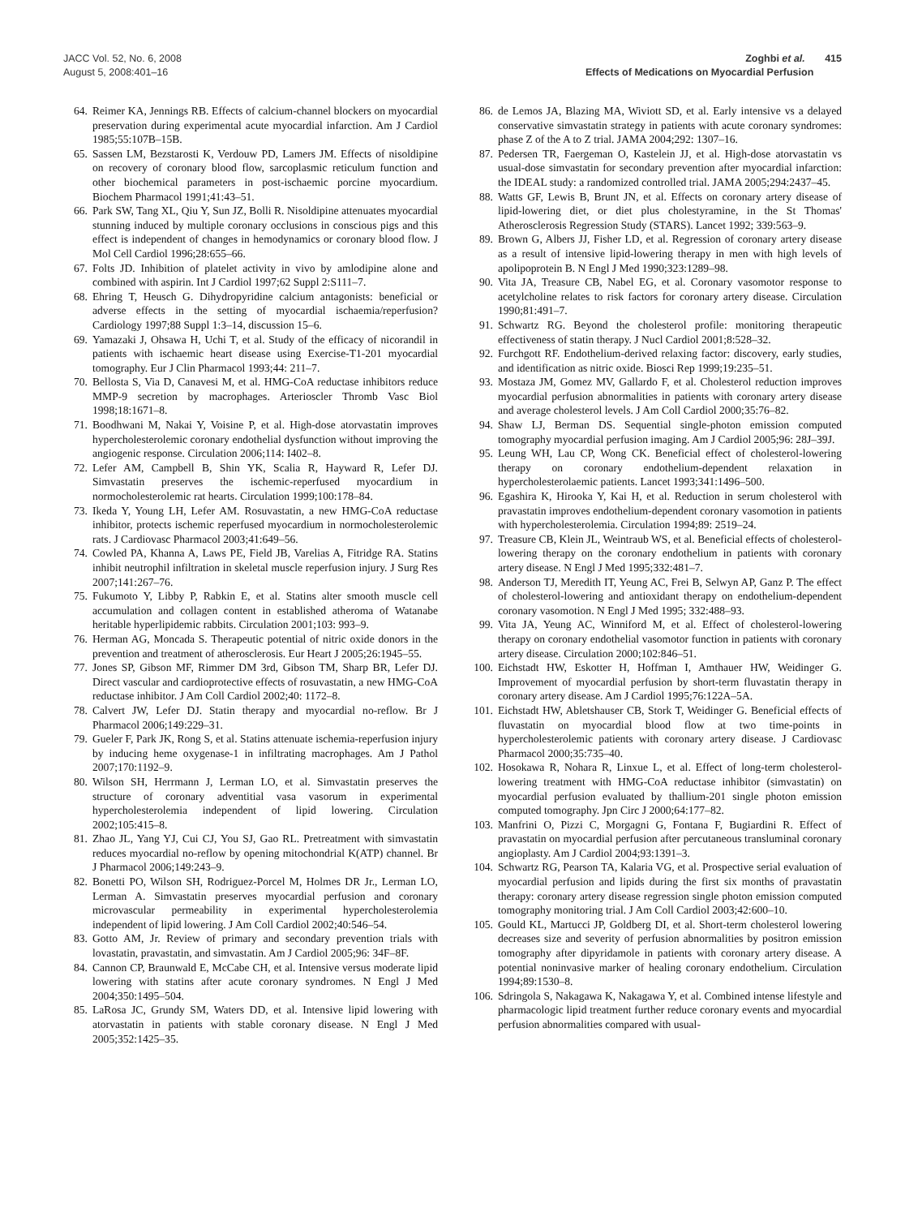JACC Vol. 52, No. 6, 2008
August 5, 2008:401–16
Zoghbi et al. 415
Effects of Medications on Myocardial Perfusion
64. Reimer KA, Jennings RB. Effects of calcium-channel blockers on myocardial preservation during experimental acute myocardial infarction. Am J Cardiol 1985;55:107B–15B.
65. Sassen LM, Bezstarosti K, Verdouw PD, Lamers JM. Effects of nisoldipine on recovery of coronary blood flow, sarcoplasmic reticulum function and other biochemical parameters in post-ischaemic porcine myocardium. Biochem Pharmacol 1991;41:43–51.
66. Park SW, Tang XL, Qiu Y, Sun JZ, Bolli R. Nisoldipine attenuates myocardial stunning induced by multiple coronary occlusions in conscious pigs and this effect is independent of changes in hemodynamics or coronary blood flow. J Mol Cell Cardiol 1996;28:655–66.
67. Folts JD. Inhibition of platelet activity in vivo by amlodipine alone and combined with aspirin. Int J Cardiol 1997;62 Suppl 2:S111–7.
68. Ehring T, Heusch G. Dihydropyridine calcium antagonists: beneficial or adverse effects in the setting of myocardial ischaemia/reperfusion? Cardiology 1997;88 Suppl 1:3–14, discussion 15–6.
69. Yamazaki J, Ohsawa H, Uchi T, et al. Study of the efficacy of nicorandil in patients with ischaemic heart disease using Exercise-T1-201 myocardial tomography. Eur J Clin Pharmacol 1993;44: 211–7.
70. Bellosta S, Via D, Canavesi M, et al. HMG-CoA reductase inhibitors reduce MMP-9 secretion by macrophages. Arterioscler Thromb Vasc Biol 1998;18:1671–8.
71. Boodhwani M, Nakai Y, Voisine P, et al. High-dose atorvastatin improves hypercholesterolemic coronary endothelial dysfunction without improving the angiogenic response. Circulation 2006;114: I402–8.
72. Lefer AM, Campbell B, Shin YK, Scalia R, Hayward R, Lefer DJ. Simvastatin preserves the ischemic-reperfused myocardium in normocholesterolemic rat hearts. Circulation 1999;100:178–84.
73. Ikeda Y, Young LH, Lefer AM. Rosuvastatin, a new HMG-CoA reductase inhibitor, protects ischemic reperfused myocardium in normocholesterolemic rats. J Cardiovasc Pharmacol 2003;41:649–56.
74. Cowled PA, Khanna A, Laws PE, Field JB, Varelias A, Fitridge RA. Statins inhibit neutrophil infiltration in skeletal muscle reperfusion injury. J Surg Res 2007;141:267–76.
75. Fukumoto Y, Libby P, Rabkin E, et al. Statins alter smooth muscle cell accumulation and collagen content in established atheroma of Watanabe heritable hyperlipidemic rabbits. Circulation 2001;103: 993–9.
76. Herman AG, Moncada S. Therapeutic potential of nitric oxide donors in the prevention and treatment of atherosclerosis. Eur Heart J 2005;26:1945–55.
77. Jones SP, Gibson MF, Rimmer DM 3rd, Gibson TM, Sharp BR, Lefer DJ. Direct vascular and cardioprotective effects of rosuvastatin, a new HMG-CoA reductase inhibitor. J Am Coll Cardiol 2002;40: 1172–8.
78. Calvert JW, Lefer DJ. Statin therapy and myocardial no-reflow. Br J Pharmacol 2006;149:229–31.
79. Gueler F, Park JK, Rong S, et al. Statins attenuate ischemia-reperfusion injury by inducing heme oxygenase-1 in infiltrating macrophages. Am J Pathol 2007;170:1192–9.
80. Wilson SH, Herrmann J, Lerman LO, et al. Simvastatin preserves the structure of coronary adventitial vasa vasorum in experimental hypercholesterolemia independent of lipid lowering. Circulation 2002;105:415–8.
81. Zhao JL, Yang YJ, Cui CJ, You SJ, Gao RL. Pretreatment with simvastatin reduces myocardial no-reflow by opening mitochondrial K(ATP) channel. Br J Pharmacol 2006;149:243–9.
82. Bonetti PO, Wilson SH, Rodriguez-Porcel M, Holmes DR Jr., Lerman LO, Lerman A. Simvastatin preserves myocardial perfusion and coronary microvascular permeability in experimental hypercholesterolemia independent of lipid lowering. J Am Coll Cardiol 2002;40:546–54.
83. Gotto AM, Jr. Review of primary and secondary prevention trials with lovastatin, pravastatin, and simvastatin. Am J Cardiol 2005;96: 34F–8F.
84. Cannon CP, Braunwald E, McCabe CH, et al. Intensive versus moderate lipid lowering with statins after acute coronary syndromes. N Engl J Med 2004;350:1495–504.
85. LaRosa JC, Grundy SM, Waters DD, et al. Intensive lipid lowering with atorvastatin in patients with stable coronary disease. N Engl J Med 2005;352:1425–35.
86. de Lemos JA, Blazing MA, Wiviott SD, et al. Early intensive vs a delayed conservative simvastatin strategy in patients with acute coronary syndromes: phase Z of the A to Z trial. JAMA 2004;292: 1307–16.
87. Pedersen TR, Faergeman O, Kastelein JJ, et al. High-dose atorvastatin vs usual-dose simvastatin for secondary prevention after myocardial infarction: the IDEAL study: a randomized controlled trial. JAMA 2005;294:2437–45.
88. Watts GF, Lewis B, Brunt JN, et al. Effects on coronary artery disease of lipid-lowering diet, or diet plus cholestyramine, in the St Thomas' Atherosclerosis Regression Study (STARS). Lancet 1992; 339:563–9.
89. Brown G, Albers JJ, Fisher LD, et al. Regression of coronary artery disease as a result of intensive lipid-lowering therapy in men with high levels of apolipoprotein B. N Engl J Med 1990;323:1289–98.
90. Vita JA, Treasure CB, Nabel EG, et al. Coronary vasomotor response to acetylcholine relates to risk factors for coronary artery disease. Circulation 1990;81:491–7.
91. Schwartz RG. Beyond the cholesterol profile: monitoring therapeutic effectiveness of statin therapy. J Nucl Cardiol 2001;8:528–32.
92. Furchgott RF. Endothelium-derived relaxing factor: discovery, early studies, and identification as nitric oxide. Biosci Rep 1999;19:235–51.
93. Mostaza JM, Gomez MV, Gallardo F, et al. Cholesterol reduction improves myocardial perfusion abnormalities in patients with coronary artery disease and average cholesterol levels. J Am Coll Cardiol 2000;35:76–82.
94. Shaw LJ, Berman DS. Sequential single-photon emission computed tomography myocardial perfusion imaging. Am J Cardiol 2005;96: 28J–39J.
95. Leung WH, Lau CP, Wong CK. Beneficial effect of cholesterol-lowering therapy on coronary endothelium-dependent relaxation in hypercholesterolaemic patients. Lancet 1993;341:1496–500.
96. Egashira K, Hirooka Y, Kai H, et al. Reduction in serum cholesterol with pravastatin improves endothelium-dependent coronary vasomotion in patients with hypercholesterolemia. Circulation 1994;89: 2519–24.
97. Treasure CB, Klein JL, Weintraub WS, et al. Beneficial effects of cholesterol-lowering therapy on the coronary endothelium in patients with coronary artery disease. N Engl J Med 1995;332:481–7.
98. Anderson TJ, Meredith IT, Yeung AC, Frei B, Selwyn AP, Ganz P. The effect of cholesterol-lowering and antioxidant therapy on endothelium-dependent coronary vasomotion. N Engl J Med 1995; 332:488–93.
99. Vita JA, Yeung AC, Winniford M, et al. Effect of cholesterol-lowering therapy on coronary endothelial vasomotor function in patients with coronary artery disease. Circulation 2000;102:846–51.
100. Eichstadt HW, Eskotter H, Hoffman I, Amthauer HW, Weidinger G. Improvement of myocardial perfusion by short-term fluvastatin therapy in coronary artery disease. Am J Cardiol 1995;76:122A–5A.
101. Eichstadt HW, Abletshauser CB, Stork T, Weidinger G. Beneficial effects of fluvastatin on myocardial blood flow at two time-points in hypercholesterolemic patients with coronary artery disease. J Cardiovasc Pharmacol 2000;35:735–40.
102. Hosokawa R, Nohara R, Linxue L, et al. Effect of long-term cholesterol-lowering treatment with HMG-CoA reductase inhibitor (simvastatin) on myocardial perfusion evaluated by thallium-201 single photon emission computed tomography. Jpn Circ J 2000;64:177–82.
103. Manfrini O, Pizzi C, Morgagni G, Fontana F, Bugiardini R. Effect of pravastatin on myocardial perfusion after percutaneous transluminal coronary angioplasty. Am J Cardiol 2004;93:1391–3.
104. Schwartz RG, Pearson TA, Kalaria VG, et al. Prospective serial evaluation of myocardial perfusion and lipids during the first six months of pravastatin therapy: coronary artery disease regression single photon emission computed tomography monitoring trial. J Am Coll Cardiol 2003;42:600–10.
105. Gould KL, Martucci JP, Goldberg DI, et al. Short-term cholesterol lowering decreases size and severity of perfusion abnormalities by positron emission tomography after dipyridamole in patients with coronary artery disease. A potential noninvasive marker of healing coronary endothelium. Circulation 1994;89:1530–8.
106. Sdringola S, Nakagawa K, Nakagawa Y, et al. Combined intense lifestyle and pharmacologic lipid treatment further reduce coronary events and myocardial perfusion abnormalities compared with usual-